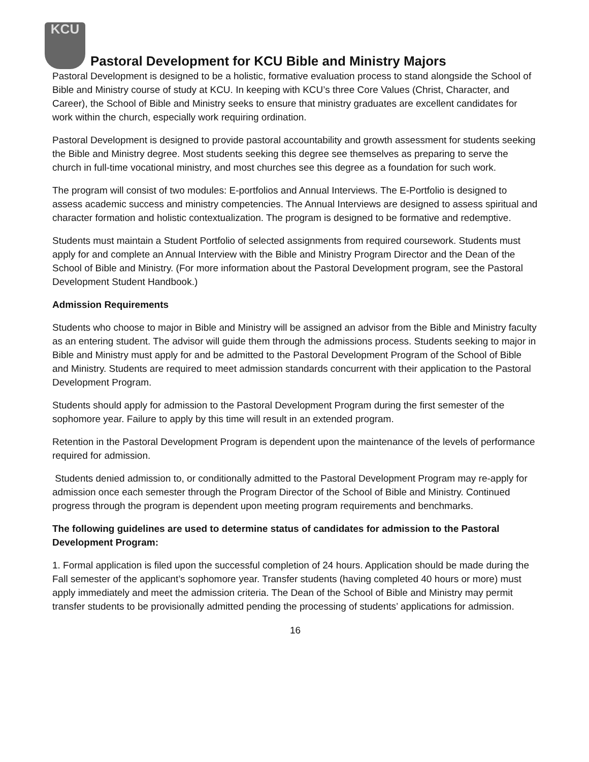KCU
Pastoral Development for KCU Bible and Ministry Majors
Pastoral Development is designed to be a holistic, formative evaluation process to stand alongside the School of Bible and Ministry course of study at KCU. In keeping with KCU’s three Core Values (Christ, Character, and Career), the School of Bible and Ministry seeks to ensure that ministry graduates are excellent candidates for work within the church, especially work requiring ordination.
Pastoral Development is designed to provide pastoral accountability and growth assessment for students seeking the Bible and Ministry degree. Most students seeking this degree see themselves as preparing to serve the church in full-time vocational ministry, and most churches see this degree as a foundation for such work.
The program will consist of two modules: E-portfolios and Annual Interviews. The E-Portfolio is designed to assess academic success and ministry competencies. The Annual Interviews are designed to assess spiritual and character formation and holistic contextualization. The program is designed to be formative and redemptive.
Students must maintain a Student Portfolio of selected assignments from required coursework. Students must apply for and complete an Annual Interview with the Bible and Ministry Program Director and the Dean of the School of Bible and Ministry. (For more information about the Pastoral Development program, see the Pastoral Development Student Handbook.)
Admission Requirements
Students who choose to major in Bible and Ministry will be assigned an advisor from the Bible and Ministry faculty as an entering student. The advisor will guide them through the admissions process. Students seeking to major in Bible and Ministry must apply for and be admitted to the Pastoral Development Program of the School of Bible and Ministry. Students are required to meet admission standards concurrent with their application to the Pastoral Development Program.
Students should apply for admission to the Pastoral Development Program during the first semester of the sophomore year. Failure to apply by this time will result in an extended program.
Retention in the Pastoral Development Program is dependent upon the maintenance of the levels of performance required for admission.
Students denied admission to, or conditionally admitted to the Pastoral Development Program may re-apply for admission once each semester through the Program Director of the School of Bible and Ministry. Continued progress through the program is dependent upon meeting program requirements and benchmarks.
The following guidelines are used to determine status of candidates for admission to the Pastoral Development Program:
1. Formal application is filed upon the successful completion of 24 hours. Application should be made during the Fall semester of the applicant’s sophomore year. Transfer students (having completed 40 hours or more) must apply immediately and meet the admission criteria. The Dean of the School of Bible and Ministry may permit transfer students to be provisionally admitted pending the processing of students’ applications for admission.
16